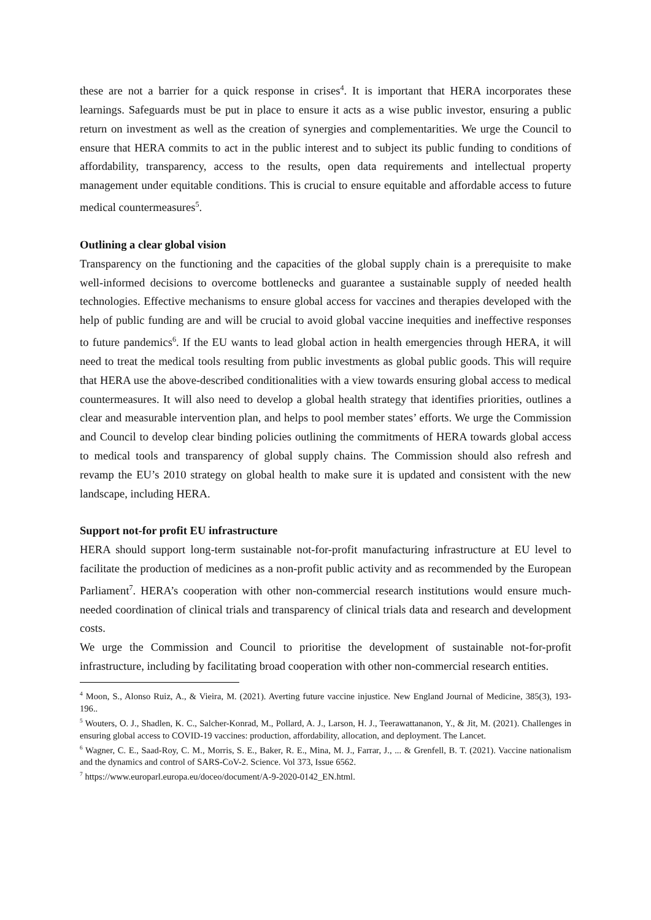these are not a barrier for a quick response in crises<sup>4</sup>. It is important that HERA incorporates these learnings. Safeguards must be put in place to ensure it acts as a wise public investor, ensuring a public return on investment as well as the creation of synergies and complementarities. We urge the Council to ensure that HERA commits to act in the public interest and to subject its public funding to conditions of affordability, transparency, access to the results, open data requirements and intellectual property management under equitable conditions. This is crucial to ensure equitable and affordable access to future medical countermeasures<sup>5</sup>.
Outlining a clear global vision
Transparency on the functioning and the capacities of the global supply chain is a prerequisite to make well-informed decisions to overcome bottlenecks and guarantee a sustainable supply of needed health technologies. Effective mechanisms to ensure global access for vaccines and therapies developed with the help of public funding are and will be crucial to avoid global vaccine inequities and ineffective responses to future pandemics<sup>6</sup>. If the EU wants to lead global action in health emergencies through HERA, it will need to treat the medical tools resulting from public investments as global public goods. This will require that HERA use the above-described conditionalities with a view towards ensuring global access to medical countermeasures. It will also need to develop a global health strategy that identifies priorities, outlines a clear and measurable intervention plan, and helps to pool member states’ efforts. We urge the Commission and Council to develop clear binding policies outlining the commitments of HERA towards global access to medical tools and transparency of global supply chains. The Commission should also refresh and revamp the EU’s 2010 strategy on global health to make sure it is updated and consistent with the new landscape, including HERA.
Support not-for profit EU infrastructure
HERA should support long-term sustainable not-for-profit manufacturing infrastructure at EU level to facilitate the production of medicines as a non-profit public activity and as recommended by the European Parliament<sup>7</sup>. HERA’s cooperation with other non-commercial research institutions would ensure much-needed coordination of clinical trials and transparency of clinical trials data and research and development costs.
We urge the Commission and Council to prioritise the development of sustainable not-for-profit infrastructure, including by facilitating broad cooperation with other non-commercial research entities.
<sup>4</sup> Moon, S., Alonso Ruiz, A., & Vieira, M. (2021). Averting future vaccine injustice. New England Journal of Medicine, 385(3), 193-196..
<sup>5</sup> Wouters, O. J., Shadlen, K. C., Salcher-Konrad, M., Pollard, A. J., Larson, H. J., Teerawattananon, Y., & Jit, M. (2021). Challenges in ensuring global access to COVID-19 vaccines: production, affordability, allocation, and deployment. The Lancet.
<sup>6</sup> Wagner, C. E., Saad-Roy, C. M., Morris, S. E., Baker, R. E., Mina, M. J., Farrar, J., ... & Grenfell, B. T. (2021). Vaccine nationalism and the dynamics and control of SARS-CoV-2. Science. Vol 373, Issue 6562.
<sup>7</sup> https://www.europarl.europa.eu/doceo/document/A-9-2020-0142_EN.html.